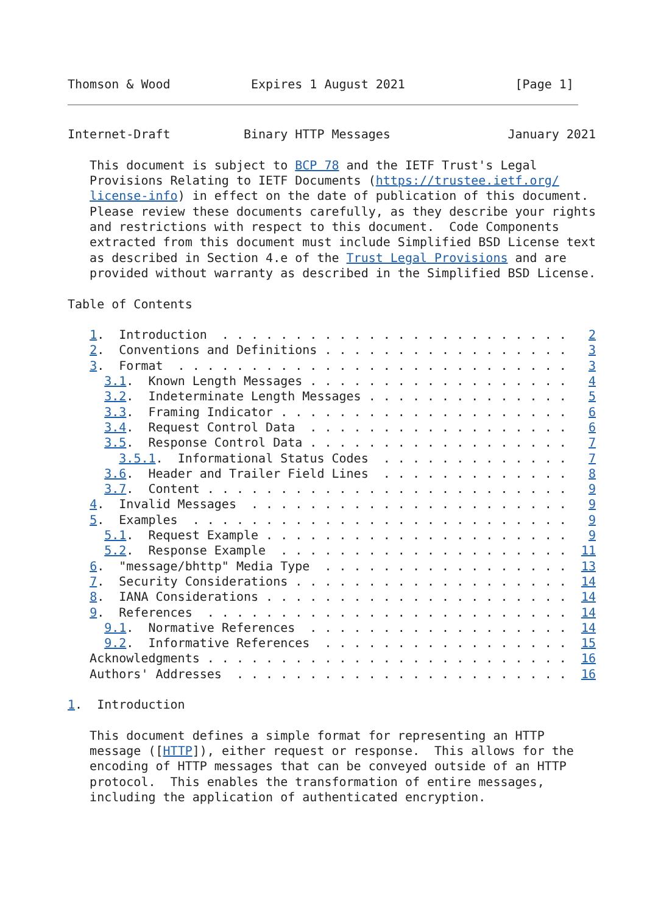Thomson & Wood           Expires 1 August 2021               [Page 1]
Internet-Draft          Binary HTTP Messages                January 2021

   This document is subject to BCP 78 and the IETF Trust's Legal
   Provisions Relating to IETF Documents (https://trustee.ietf.org/
   license-info) in effect on the date of publication of this document.
   Please review these documents carefully, as they describe your rights
   and restrictions with respect to this document.  Code Components
   extracted from this document must include Simplified BSD License text
   as described in Section 4.e of the Trust Legal Provisions and are
   provided without warranty as described in the Simplified BSD License.

Table of Contents

   1.  Introduction  . . . . . . . . . . . . . . . . . . . . . . . .   2
   2.  Conventions and Definitions . . . . . . . . . . . . . . . . .   3
   3.  Format  . . . . . . . . . . . . . . . . . . . . . . . . . . .   3
     3.1.  Known Length Messages . . . . . . . . . . . . . . . . . .   4
     3.2.  Indeterminate Length Messages . . . . . . . . . . . . . .   5
     3.3.  Framing Indicator . . . . . . . . . . . . . . . . . . . .   6
     3.4.  Request Control Data  . . . . . . . . . . . . . . . . . .   6
     3.5.  Response Control Data . . . . . . . . . . . . . . . . . .   7
       3.5.1.  Informational Status Codes  . . . . . . . . . . . . .   7
     3.6.  Header and Trailer Field Lines  . . . . . . . . . . . . .   8
     3.7.  Content . . . . . . . . . . . . . . . . . . . . . . . . .   9
   4.  Invalid Messages  . . . . . . . . . . . . . . . . . . . . . .   9
   5.  Examples  . . . . . . . . . . . . . . . . . . . . . . . . . .   9
     5.1.  Request Example . . . . . . . . . . . . . . . . . . . . .   9
     5.2.  Response Example  . . . . . . . . . . . . . . . . . . . .  11
   6.  "message/bhttp" Media Type  . . . . . . . . . . . . . . . . .  13
   7.  Security Considerations . . . . . . . . . . . . . . . . . . .  14
   8.  IANA Considerations . . . . . . . . . . . . . . . . . . . . .  14
   9.  References  . . . . . . . . . . . . . . . . . . . . . . . . .  14
     9.1.  Normative References  . . . . . . . . . . . . . . . . . .  14
     9.2.  Informative References  . . . . . . . . . . . . . . . . .  15
   Acknowledgments . . . . . . . . . . . . . . . . . . . . . . . . .  16
   Authors' Addresses  . . . . . . . . . . . . . . . . . . . . . . .  16

1.  Introduction

   This document defines a simple format for representing an HTTP
   message ([HTTP]), either request or response.  This allows for the
   encoding of HTTP messages that can be conveyed outside of an HTTP
   protocol.  This enables the transformation of entire messages,
   including the application of authenticated encryption.